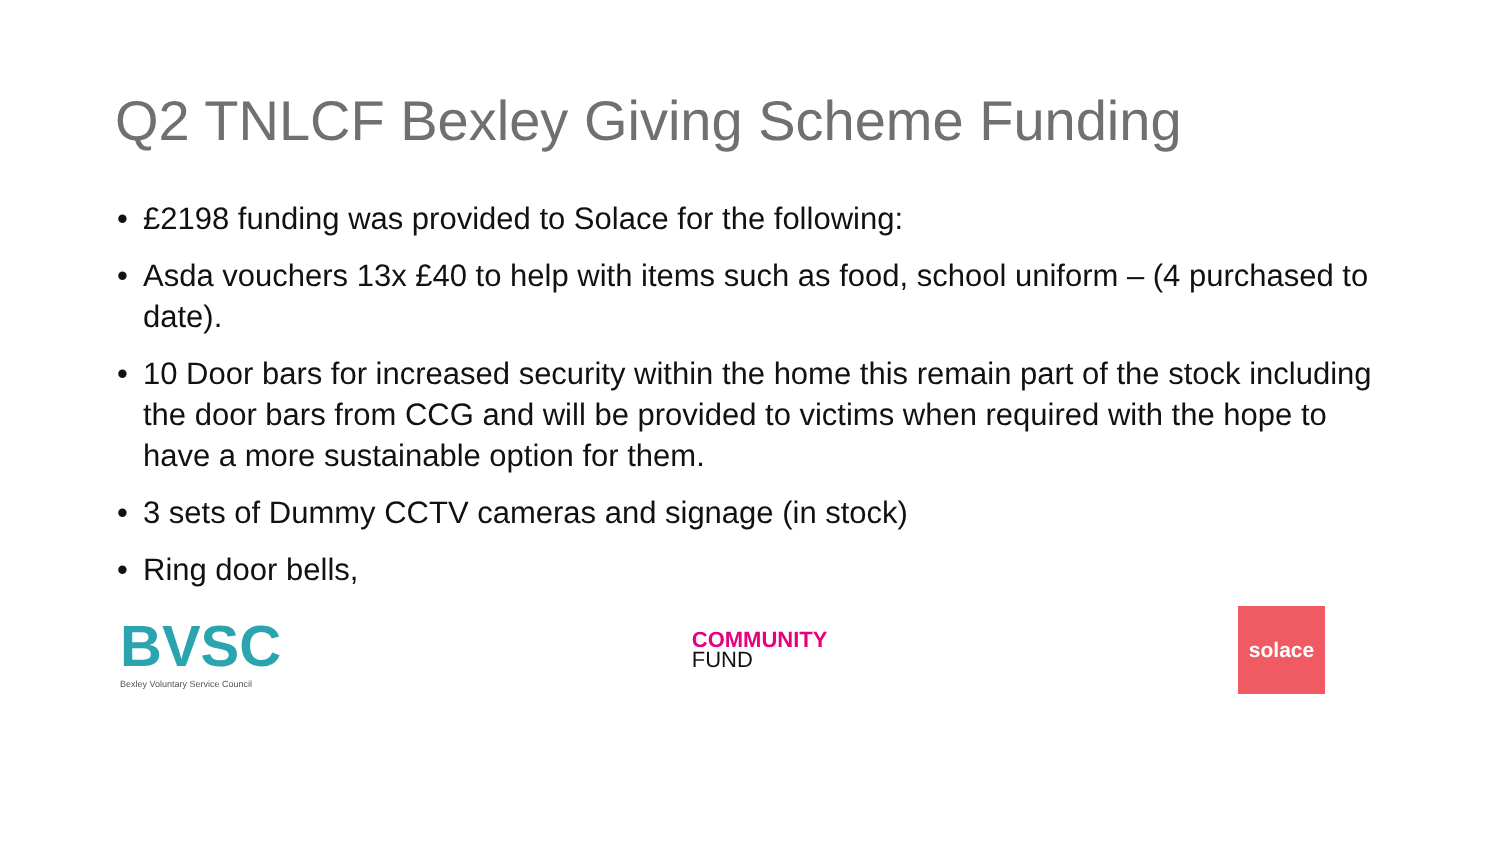Q2 TNLCF Bexley Giving Scheme Funding
• £2198 funding was provided to Solace for the following:
• Asda vouchers 13x £40 to help with items such as food, school uniform – (4 purchased to date).
• 10 Door bars for increased security within the home this remain part of the stock including the door bars from CCG and will be provided to victims when required with the hope to have a more sustainable option for them.
• 3 sets of Dummy CCTV cameras and signage (in stock)
• Ring door bells,
BVSC
Bexley Voluntary Service Council
COMMUNITY
FUND
solace